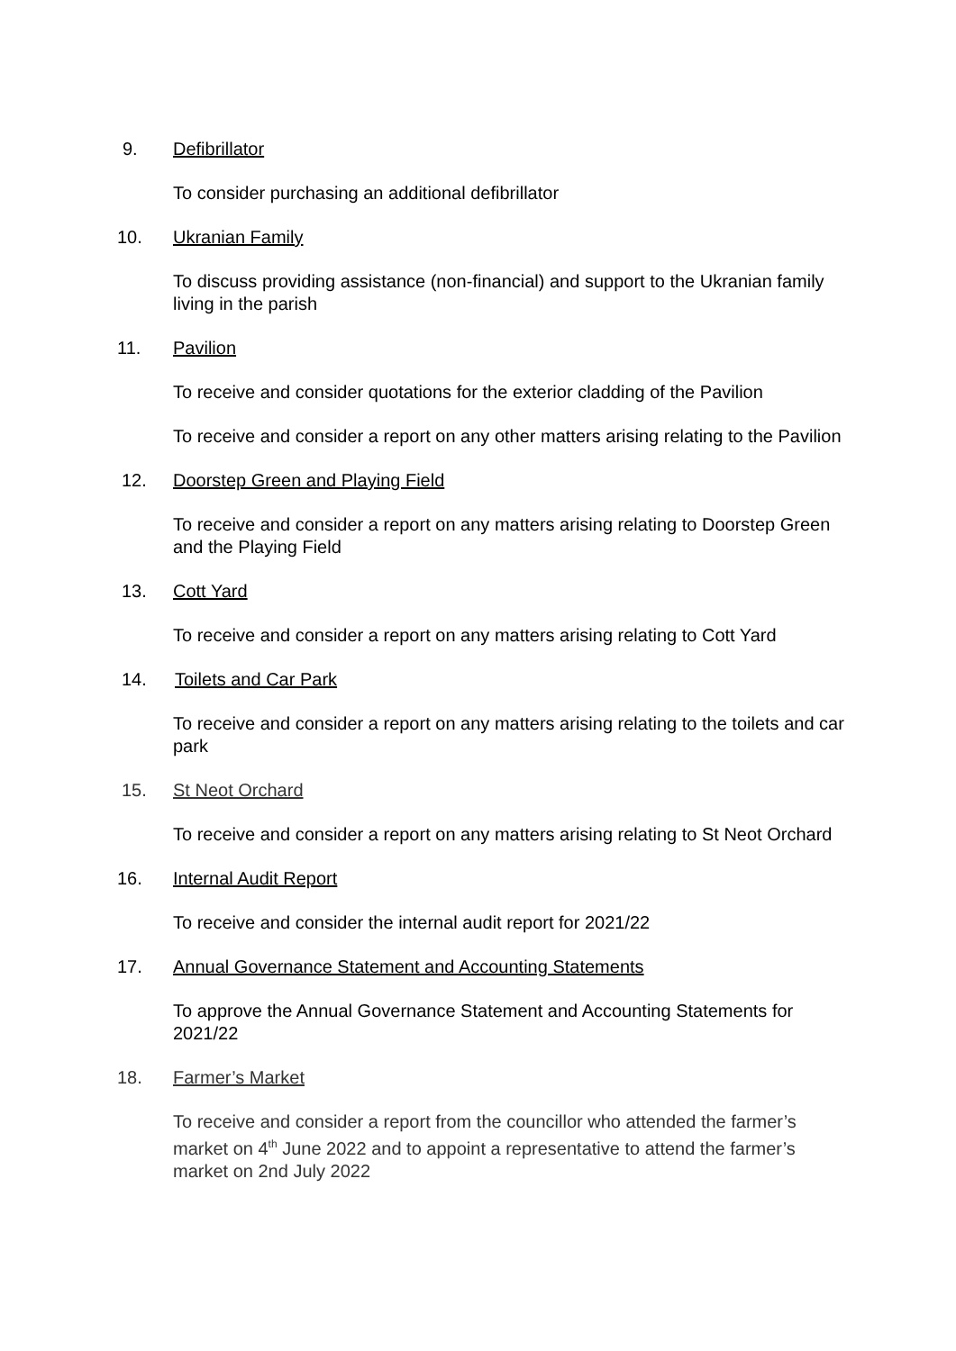9. Defibrillator
To consider purchasing an additional defibrillator
10. Ukranian Family
To discuss providing assistance (non-financial) and support to the Ukranian family living in the parish
11. Pavilion
To receive and consider quotations for the exterior cladding of the Pavilion
To receive and consider a report on any other matters arising relating to the Pavilion
12. Doorstep Green and Playing Field
To receive and consider a report on any matters arising relating to Doorstep Green and the Playing Field
13. Cott Yard
To receive and consider a report on any matters arising relating to Cott Yard
14. Toilets and Car Park
To receive and consider a report on any matters arising relating to the toilets and car park
15. St Neot Orchard
To receive and consider a report on any matters arising relating to St Neot Orchard
16. Internal Audit Report
To receive and consider the internal audit report for 2021/22
17. Annual Governance Statement and Accounting Statements
To approve the Annual Governance Statement and Accounting Statements for 2021/22
18. Farmer’s Market
To receive and consider a report from the councillor who attended the farmer’s market on 4<sup>th</sup> June 2022 and to appoint a representative to attend the farmer’s market on 2nd July 2022